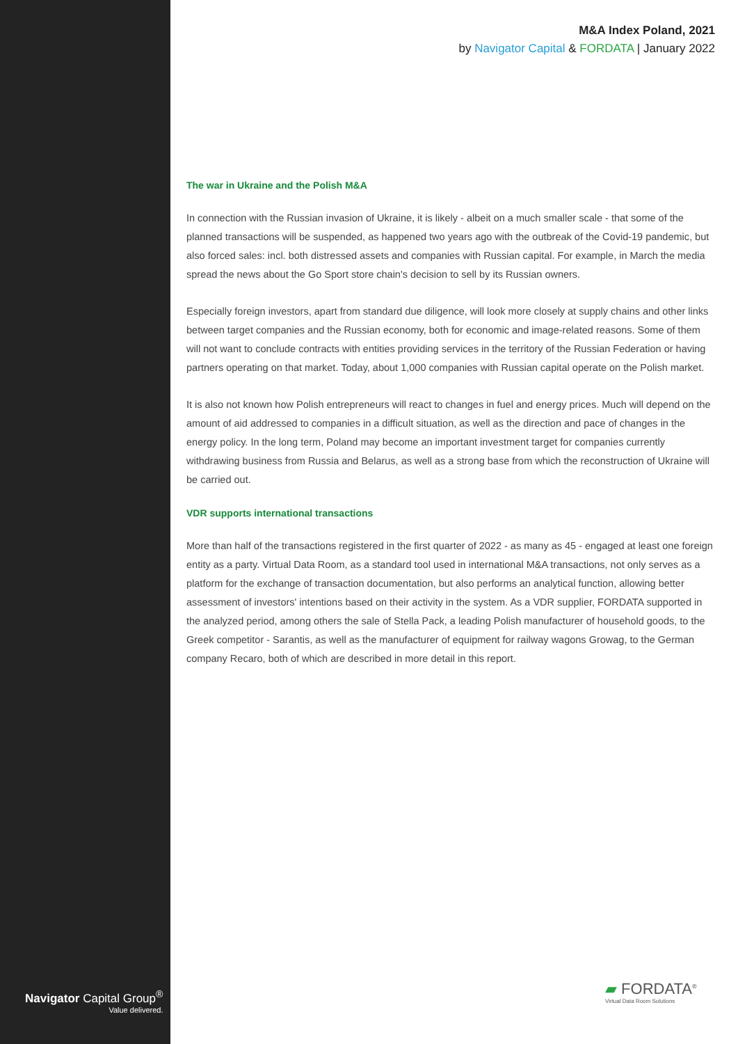M&A Index Poland, 2021
by Navigator Capital & FORDATA | January 2022
The war in Ukraine and the Polish M&A
In connection with the Russian invasion of Ukraine, it is likely - albeit on a much smaller scale - that some of the planned transactions will be suspended, as happened two years ago with the outbreak of the Covid-19 pandemic, but also forced sales: incl. both distressed assets and companies with Russian capital. For example, in March the media spread the news about the Go Sport store chain's decision to sell by its Russian owners.
Especially foreign investors, apart from standard due diligence, will look more closely at supply chains and other links between target companies and the Russian economy, both for economic and image-related reasons. Some of them will not want to conclude contracts with entities providing services in the territory of the Russian Federation or having partners operating on that market. Today, about 1,000 companies with Russian capital operate on the Polish market.
It is also not known how Polish entrepreneurs will react to changes in fuel and energy prices. Much will depend on the amount of aid addressed to companies in a difficult situation, as well as the direction and pace of changes in the energy policy. In the long term, Poland may become an important investment target for companies currently withdrawing business from Russia and Belarus, as well as a strong base from which the reconstruction of Ukraine will be carried out.
VDR supports international transactions
More than half of the transactions registered in the first quarter of 2022 - as many as 45 - engaged at least one foreign entity as a party. Virtual Data Room, as a standard tool used in international M&A transactions, not only serves as a platform for the exchange of transaction documentation, but also performs an analytical function, allowing better assessment of investors' intentions based on their activity in the system. As a VDR supplier, FORDATA supported in the analyzed period, among others the sale of Stella Pack, a leading Polish manufacturer of household goods, to the Greek competitor - Sarantis, as well as the manufacturer of equipment for railway wagons Growag, to the German company Recaro, both of which are described in more detail in this report.
Navigator Capital Group<sup>®</sup>
Value delivered.
▰ FORDATA<sup>®</sup>
Virtual Data Room Solutions